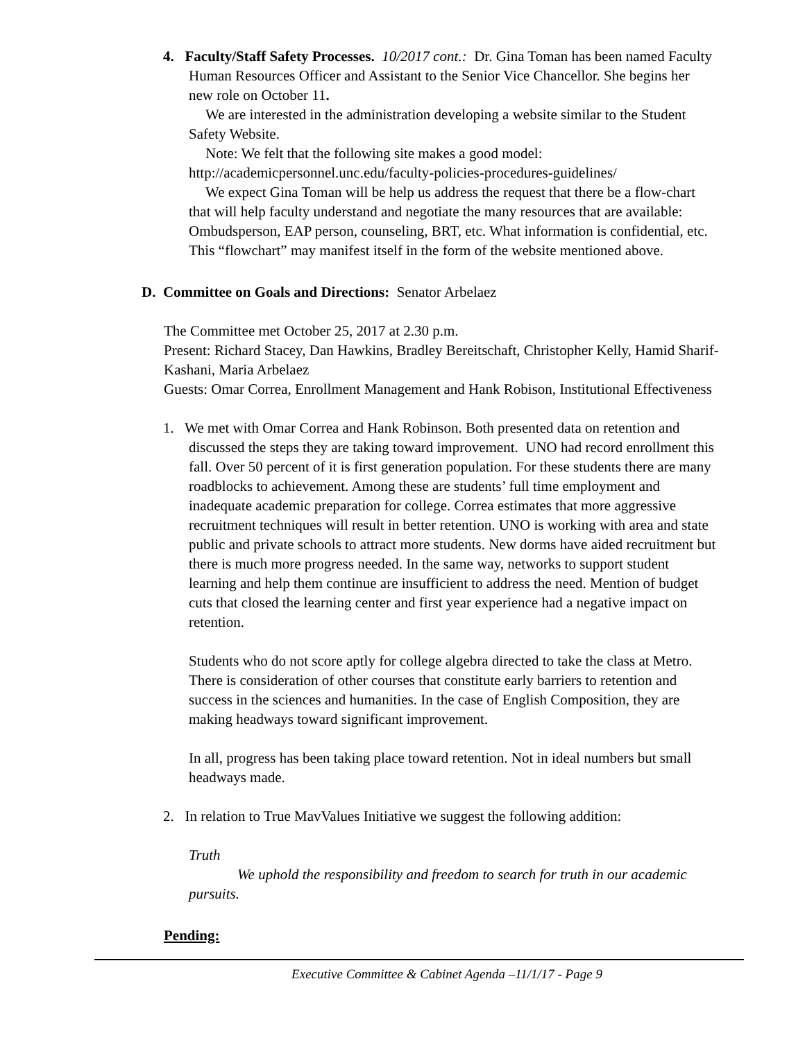4. Faculty/Staff Safety Processes. 10/2017 cont.: Dr. Gina Toman has been named Faculty Human Resources Officer and Assistant to the Senior Vice Chancellor. She begins her new role on October 11.
We are interested in the administration developing a website similar to the Student Safety Website.
Note: We felt that the following site makes a good model:
http://academicpersonnel.unc.edu/faculty-policies-procedures-guidelines/
We expect Gina Toman will be help us address the request that there be a flow-chart that will help faculty understand and negotiate the many resources that are available: Ombudsperson, EAP person, counseling, BRT, etc. What information is confidential, etc. This “flowchart” may manifest itself in the form of the website mentioned above.
D. Committee on Goals and Directions: Senator Arbelaez
The Committee met October 25, 2017 at 2.30 p.m.
Present: Richard Stacey, Dan Hawkins, Bradley Bereitschaft, Christopher Kelly, Hamid Sharif-Kashani, Maria Arbelaez
Guests: Omar Correa, Enrollment Management and Hank Robison, Institutional Effectiveness
1. We met with Omar Correa and Hank Robinson. Both presented data on retention and discussed the steps they are taking toward improvement. UNO had record enrollment this fall. Over 50 percent of it is first generation population. For these students there are many roadblocks to achievement. Among these are students’ full time employment and inadequate academic preparation for college. Correa estimates that more aggressive recruitment techniques will result in better retention. UNO is working with area and state public and private schools to attract more students. New dorms have aided recruitment but there is much more progress needed. In the same way, networks to support student learning and help them continue are insufficient to address the need. Mention of budget cuts that closed the learning center and first year experience had a negative impact on retention.
Students who do not score aptly for college algebra directed to take the class at Metro. There is consideration of other courses that constitute early barriers to retention and success in the sciences and humanities. In the case of English Composition, they are making headways toward significant improvement.
In all, progress has been taking place toward retention. Not in ideal numbers but small headways made.
2. In relation to True MavValues Initiative we suggest the following addition:
Truth
We uphold the responsibility and freedom to search for truth in our academic pursuits.
Pending:
Executive Committee & Cabinet Agenda –11/1/17 - Page 9